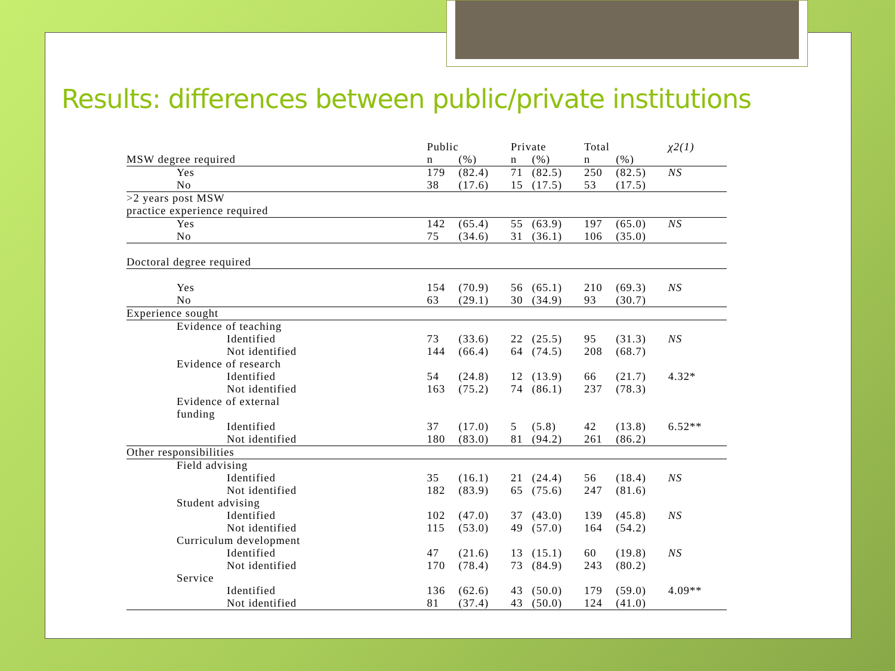Results: differences between public/private institutions
| | Public | | Private | | Total | | χ2(1) |
| --- | --- | --- | --- | --- | --- | --- | --- |
| MSW degree required | n | (%) | n | (%) | n | (%) | |
| Yes | 179 | (82.4) | 71 | (82.5) | 250 | (82.5) | NS |
| No | 38 | (17.6) | 15 | (17.5) | 53 | (17.5) | |
| >2 years post MSW | | | | | | | |
| practice experience required | | | | | | | |
| Yes | 142 | (65.4) | 55 | (63.9) | 197 | (65.0) | NS |
| No | 75 | (34.6) | 31 | (36.1) | 106 | (35.0) | |
| Doctoral degree required | | | | | | | |
| Yes | 154 | (70.9) | 56 | (65.1) | 210 | (69.3) | NS |
| No | 63 | (29.1) | 30 | (34.9) | 93 | (30.7) | |
| Experience sought | | | | | | | |
| Evidence of teaching | | | | | | | |
| Identified | 73 | (33.6) | 22 | (25.5) | 95 | (31.3) | NS |
| Not identified | 144 | (66.4) | 64 | (74.5) | 208 | (68.7) | |
| Evidence of research | | | | | | | |
| Identified | 54 | (24.8) | 12 | (13.9) | 66 | (21.7) | 4.32* |
| Not identified | 163 | (75.2) | 74 | (86.1) | 237 | (78.3) | |
| Evidence of external | | | | | | | |
| funding | | | | | | | |
| Identified | 37 | (17.0) | 5 | (5.8) | 42 | (13.8) | 6.52** |
| Not identified | 180 | (83.0) | 81 | (94.2) | 261 | (86.2) | |
| Other responsibilities | | | | | | | |
| Field advising | | | | | | | |
| Identified | 35 | (16.1) | 21 | (24.4) | 56 | (18.4) | NS |
| Not identified | 182 | (83.9) | 65 | (75.6) | 247 | (81.6) | |
| Student advising | | | | | | | |
| Identified | 102 | (47.0) | 37 | (43.0) | 139 | (45.8) | NS |
| Not identified | 115 | (53.0) | 49 | (57.0) | 164 | (54.2) | |
| Curriculum development | | | | | | | |
| Identified | 47 | (21.6) | 13 | (15.1) | 60 | (19.8) | NS |
| Not identified | 170 | (78.4) | 73 | (84.9) | 243 | (80.2) | |
| Service | | | | | | | |
| Identified | 136 | (62.6) | 43 | (50.0) | 179 | (59.0) | 4.09** |
| Not identified | 81 | (37.4) | 43 | (50.0) | 124 | (41.0) | |